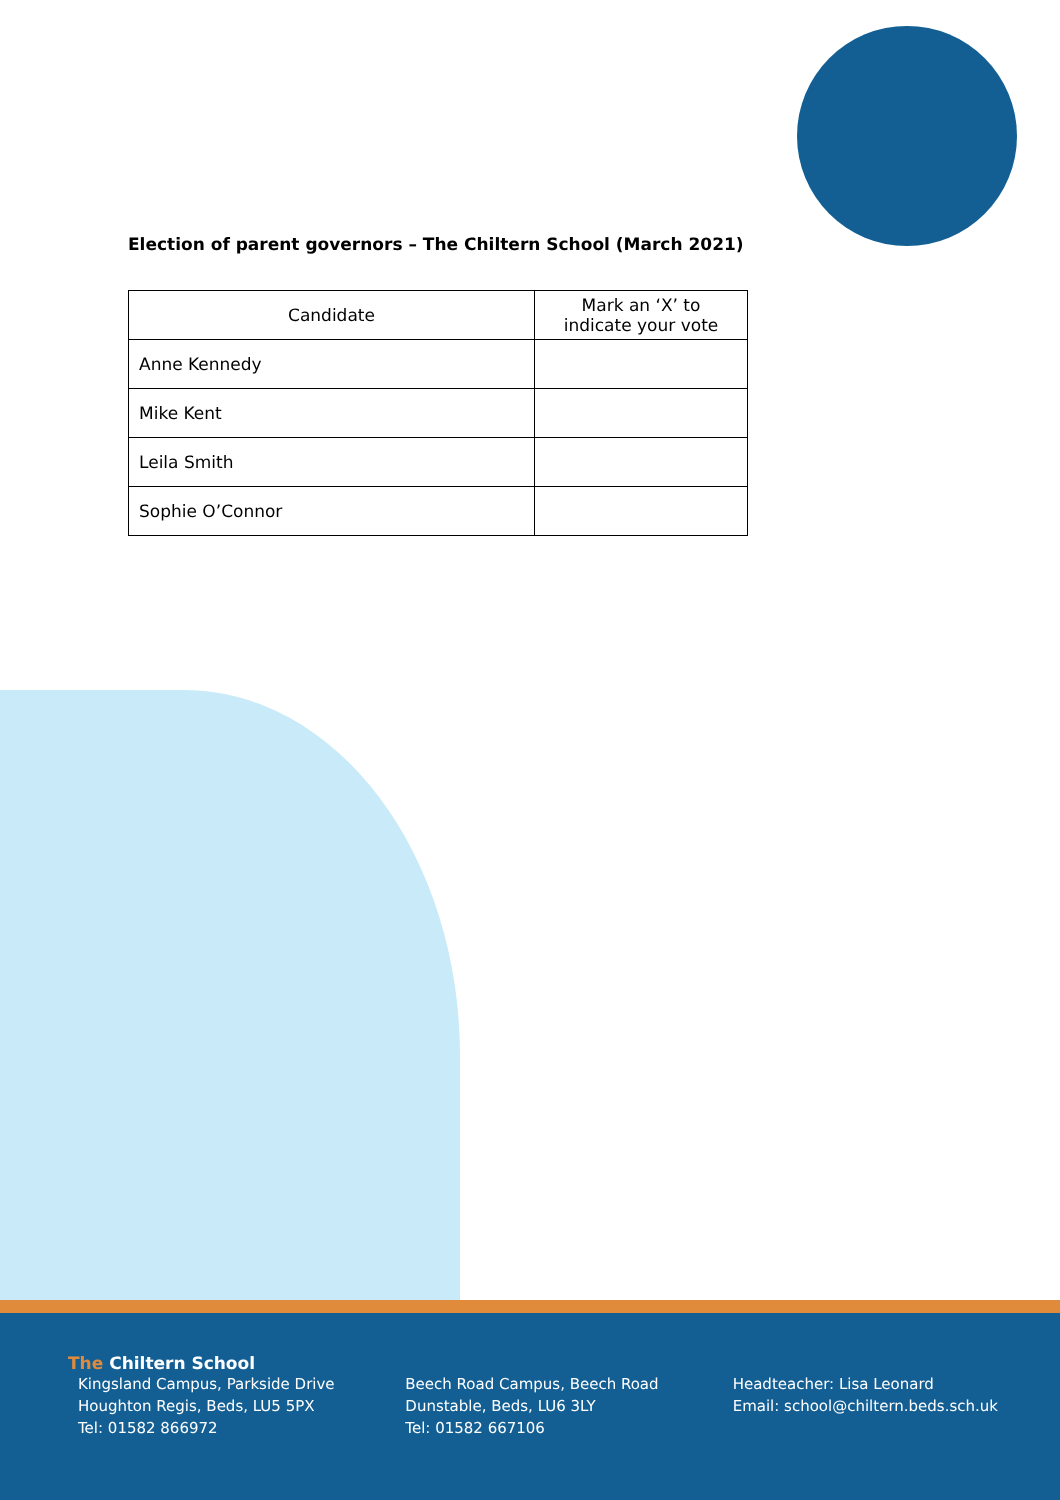Election of parent governors – The Chiltern School (March 2021)
| Candidate | Mark an ‘X’ to indicate your vote |
| --- | --- |
| Anne Kennedy | |
| Mike Kent | |
| Leila Smith | |
| Sophie O’Connor | |
The Chiltern School
Kingsland Campus, Parkside Drive
Houghton Regis, Beds, LU5 5PX
Tel: 01582 866972
Beech Road Campus, Beech Road
Dunstable, Beds, LU6 3LY
Tel: 01582 667106
Headteacher: Lisa Leonard
Email: school@chiltern.beds.sch.uk